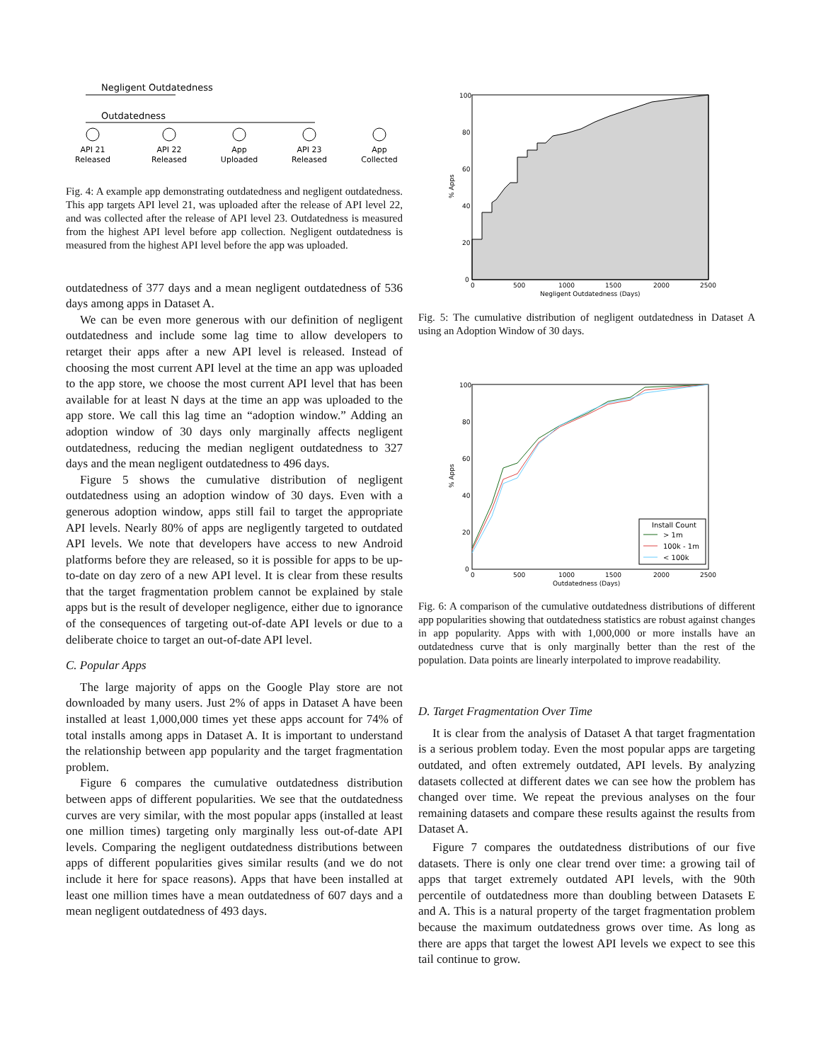Negligent Outdatedness
Outdatedness
API 21
Released
API 22
Released
App
Uploaded
API 23
Released
App
Collected
Fig. 4: A example app demonstrating outdatedness and negligent outdatedness. This app targets API level 21, was uploaded after the release of API level 22, and was collected after the release of API level 23. Outdatedness is measured from the highest API level before app collection. Negligent outdatedness is measured from the highest API level before the app was uploaded.
outdatedness of 377 days and a mean negligent outdatedness of 536 days among apps in Dataset A.
We can be even more generous with our definition of negligent outdatedness and include some lag time to allow developers to retarget their apps after a new API level is released. Instead of choosing the most current API level at the time an app was uploaded to the app store, we choose the most current API level that has been available for at least N days at the time an app was uploaded to the app store. We call this lag time an “adoption window.” Adding an adoption window of 30 days only marginally affects negligent outdatedness, reducing the median negligent outdatedness to 327 days and the mean negligent outdatedness to 496 days.
Figure 5 shows the cumulative distribution of negligent outdatedness using an adoption window of 30 days. Even with a generous adoption window, apps still fail to target the appropriate API levels. Nearly 80% of apps are negligently targeted to outdated API levels. We note that developers have access to new Android platforms before they are released, so it is possible for apps to be up-to-date on day zero of a new API level. It is clear from these results that the target fragmentation problem cannot be explained by stale apps but is the result of developer negligence, either due to ignorance of the consequences of targeting out-of-date API levels or due to a deliberate choice to target an out-of-date API level.
C. Popular Apps
The large majority of apps on the Google Play store are not downloaded by many users. Just 2% of apps in Dataset A have been installed at least 1,000,000 times yet these apps account for 74% of total installs among apps in Dataset A. It is important to understand the relationship between app popularity and the target fragmentation problem.
Figure 6 compares the cumulative outdatedness distribution between apps of different popularities. We see that the outdatedness curves are very similar, with the most popular apps (installed at least one million times) targeting only marginally less out-of-date API levels. Comparing the negligent outdatedness distributions between apps of different popularities gives similar results (and we do not include it here for space reasons). Apps that have been installed at least one million times have a mean outdatedness of 607 days and a mean negligent outdatedness of 493 days.
100
80
60
40
20
0
0
500
1000
1500
2000
2500
Negligent Outdatedness (Days)
% Apps
Fig. 5: The cumulative distribution of negligent outdatedness in Dataset A using an Adoption Window of 30 days.
Install Count
> 1m
100k - 1m
< 100k
100
80
60
40
20
0
0
500
1000
1500
2000
2500
Outdatedness (Days)
% Apps
Fig. 6: A comparison of the cumulative outdatedness distributions of different app popularities showing that outdatedness statistics are robust against changes in app popularity. Apps with with 1,000,000 or more installs have an outdatedness curve that is only marginally better than the rest of the population. Data points are linearly interpolated to improve readability.
D. Target Fragmentation Over Time
It is clear from the analysis of Dataset A that target fragmentation is a serious problem today. Even the most popular apps are targeting outdated, and often extremely outdated, API levels. By analyzing datasets collected at different dates we can see how the problem has changed over time. We repeat the previous analyses on the four remaining datasets and compare these results against the results from Dataset A.
Figure 7 compares the outdatedness distributions of our five datasets. There is only one clear trend over time: a growing tail of apps that target extremely outdated API levels, with the 90th percentile of outdatedness more than doubling between Datasets E and A. This is a natural property of the target fragmentation problem because the maximum outdatedness grows over time. As long as there are apps that target the lowest API levels we expect to see this tail continue to grow.